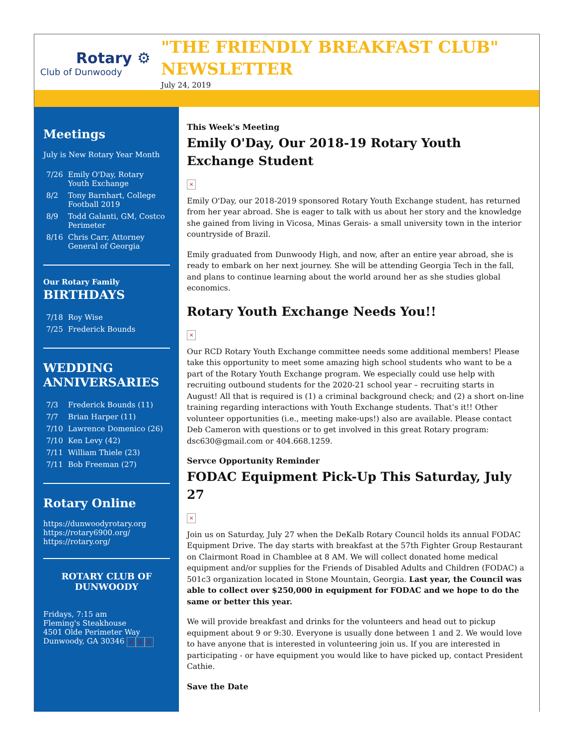Rotary ⚙
Club of Dunwoody
"THE FRIENDLY BREAKFAST CLUB" NEWSLETTER
July 24, 2019
Meetings
July is New Rotary Year Month
| 7/26 | Emily O'Day, Rotary Youth Exchange |
| 8/2 | Tony Barnhart, College Football 2019 |
| 8/9 | Todd Galanti, GM, Costco Perimeter |
| 8/16 | Chris Carr, Attorney General of Georgia |
Our Rotary Family
BIRTHDAYS
| 7/18 | Roy Wise |
| 7/25 | Frederick Bounds |
WEDDING ANNIVERSARIES
| 7/3 | Frederick Bounds (11) |
| 7/7 | Brian Harper (11) |
| 7/10 | Lawrence Domenico (26) |
| 7/10 | Ken Levy (42) |
| 7/11 | William Thiele (23) |
| 7/11 | Bob Freeman (27) |
Rotary Online
https://dunwoodyrotary.org
https://rotary6900.org/
https://rotary.org/
ROTARY CLUB OF DUNWOODY
Fridays, 7:15 am
Fleming's Steakhouse
4501 Olde Perimeter Way
Dunwoody, GA 30346 × × ×
This Week's Meeting
Emily O'Day, Our 2018-19 Rotary Youth Exchange Student
×
Emily O'Day, our 2018-2019 sponsored Rotary Youth Exchange student, has returned from her year abroad. She is eager to talk with us about her story and the knowledge she gained from living in Vicosa, Minas Gerais- a small university town in the interior countryside of Brazil.
Emily graduated from Dunwoody High, and now, after an entire year abroad, she is ready to embark on her next journey. She will be attending Georgia Tech in the fall, and plans to continue learning about the world around her as she studies global economics.
Rotary Youth Exchange Needs You!!
×
Our RCD Rotary Youth Exchange committee needs some additional members! Please take this opportunity to meet some amazing high school students who want to be a part of the Rotary Youth Exchange program. We especially could use help with recruiting outbound students for the 2020-21 school year – recruiting starts in August! All that is required is (1) a criminal background check; and (2) a short on-line training regarding interactions with Youth Exchange students. That’s it!! Other volunteer opportunities (i.e., meeting make-ups!) also are available. Please contact Deb Cameron with questions or to get involved in this great Rotary program: dsc630@gmail.com or 404.668.1259.
Servce Opportunity Reminder
FODAC Equipment Pick-Up This Saturday, July 27
×
Join us on Saturday, July 27 when the DeKalb Rotary Council holds its annual FODAC Equipment Drive. The day starts with breakfast at the 57th Fighter Group Restaurant on Clairmont Road in Chamblee at 8 AM. We will collect donated home medical equipment and/or supplies for the Friends of Disabled Adults and Children (FODAC) a 501c3 organization located in Stone Mountain, Georgia. Last year, the Council was able to collect over $250,000 in equipment for FODAC and we hope to do the same or better this year.
We will provide breakfast and drinks for the volunteers and head out to pickup equipment about 9 or 9:30. Everyone is usually done between 1 and 2. We would love to have anyone that is interested in volunteering join us. If you are interested in participating - or have equipment you would like to have picked up, contact President Cathie.
Save the Date